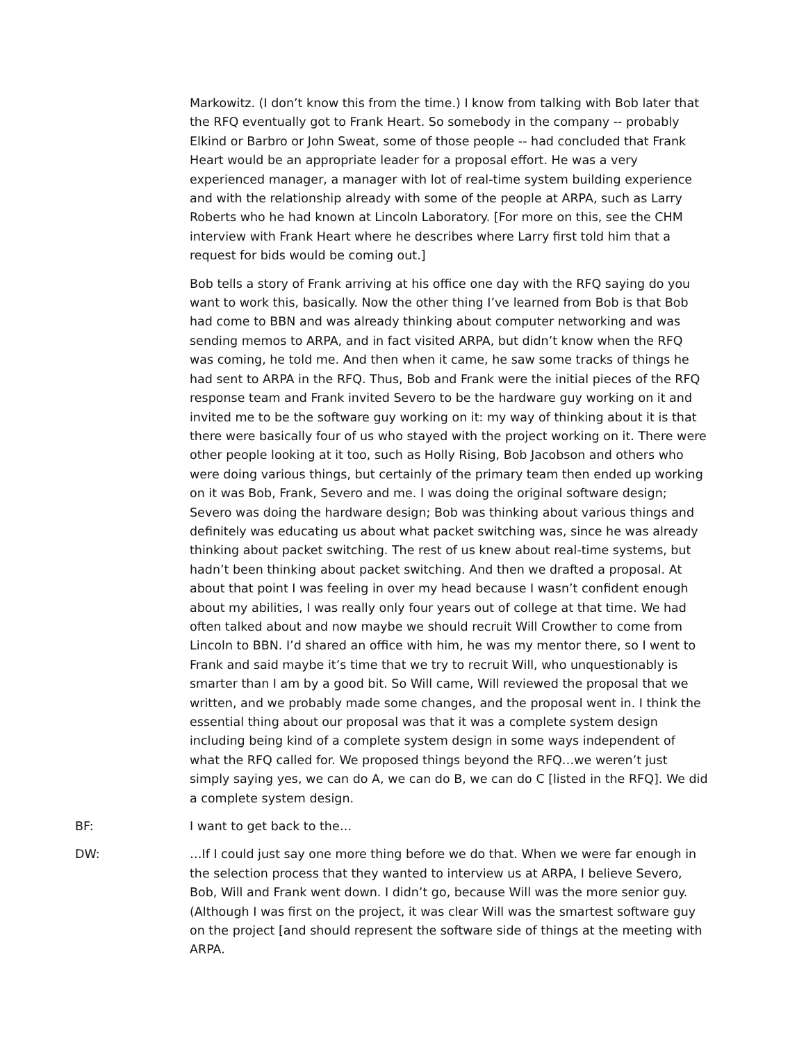Markowitz. (I don’t know this from the time.) I know from talking with Bob later that the RFQ eventually got to Frank Heart. So somebody in the company -- probably Elkind or Barbro or John Sweat, some of those people -- had concluded that Frank Heart would be an appropriate leader for a proposal effort. He was a very experienced manager, a manager with lot of real-time system building experience and with the relationship already with some of the people at ARPA, such as Larry Roberts who he had known at Lincoln Laboratory. [For more on this, see the CHM interview with Frank Heart where he describes where Larry first told him that a request for bids would be coming out.]
Bob tells a story of Frank arriving at his office one day with the RFQ saying do you want to work this, basically. Now the other thing I’ve learned from Bob is that Bob had come to BBN and was already thinking about computer networking and was sending memos to ARPA, and in fact visited ARPA, but didn’t know when the RFQ was coming, he told me. And then when it came, he saw some tracks of things he had sent to ARPA in the RFQ. Thus, Bob and Frank were the initial pieces of the RFQ response team and Frank invited Severo to be the hardware guy working on it and invited me to be the software guy working on it: my way of thinking about it is that there were basically four of us who stayed with the project working on it. There were other people looking at it too, such as Holly Rising, Bob Jacobson and others who were doing various things, but certainly of the primary team then ended up working on it was Bob, Frank, Severo and me. I was doing the original software design; Severo was doing the hardware design; Bob was thinking about various things and definitely was educating us about what packet switching was, since he was already thinking about packet switching. The rest of us knew about real-time systems, but hadn’t been thinking about packet switching. And then we drafted a proposal. At about that point I was feeling in over my head because I wasn’t confident enough about my abilities, I was really only four years out of college at that time. We had often talked about and now maybe we should recruit Will Crowther to come from Lincoln to BBN. I’d shared an office with him, he was my mentor there, so I went to Frank and said maybe it’s time that we try to recruit Will, who unquestionably is smarter than I am by a good bit. So Will came, Will reviewed the proposal that we written, and we probably made some changes, and the proposal went in. I think the essential thing about our proposal was that it was a complete system design including being kind of a complete system design in some ways independent of what the RFQ called for. We proposed things beyond the RFQ…we weren’t just simply saying yes, we can do A, we can do B, we can do C [listed in the RFQ]. We did a complete system design.
BF: I want to get back to the…
DW: …If I could just say one more thing before we do that. When we were far enough in the selection process that they wanted to interview us at ARPA, I believe Severo, Bob, Will and Frank went down. I didn’t go, because Will was the more senior guy. (Although I was first on the project, it was clear Will was the smartest software guy on the project [and should represent the software side of things at the meeting with ARPA.